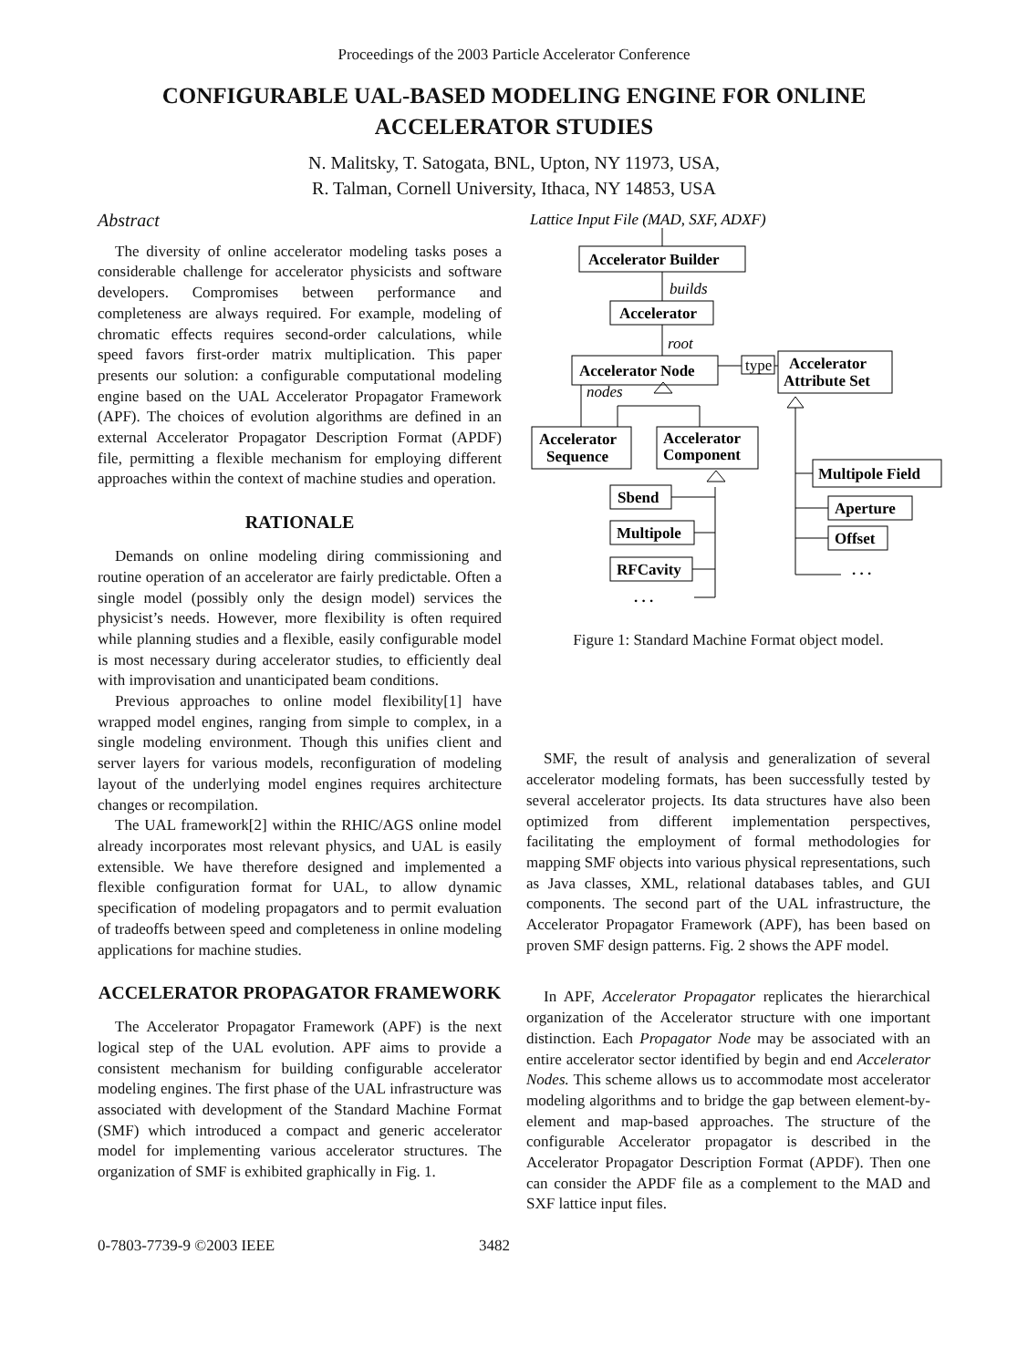Proceedings of the 2003 Particle Accelerator Conference
CONFIGURABLE UAL-BASED MODELING ENGINE FOR ONLINE ACCELERATOR STUDIES
N. Malitsky, T. Satogata, BNL, Upton, NY 11973, USA,
R. Talman, Cornell University, Ithaca, NY 14853, USA
Abstract
The diversity of online accelerator modeling tasks poses a considerable challenge for accelerator physicists and software developers. Compromises between performance and completeness are always required. For example, modeling of chromatic effects requires second-order calculations, while speed favors first-order matrix multiplication. This paper presents our solution: a configurable computational modeling engine based on the UAL Accelerator Propagator Framework (APF). The choices of evolution algorithms are defined in an external Accelerator Propagator Description Format (APDF) file, permitting a flexible mechanism for employing different approaches within the context of machine studies and operation.
RATIONALE
Demands on online modeling diring commissioning and routine operation of an accelerator are fairly predictable. Often a single model (possibly only the design model) services the physicist’s needs. However, more flexibility is often required while planning studies and a flexible, easily configurable model is most necessary during accelerator studies, to efficiently deal with improvisation and unanticipated beam conditions.
Previous approaches to online model flexibility[1] have wrapped model engines, ranging from simple to complex, in a single modeling environment. Though this unifies client and server layers for various models, reconfiguration of modeling layout of the underlying model engines requires architecture changes or recompilation.
The UAL framework[2] within the RHIC/AGS online model already incorporates most relevant physics, and UAL is easily extensible. We have therefore designed and implemented a flexible configuration format for UAL, to allow dynamic specification of modeling propagators and to permit evaluation of tradeoffs between speed and completeness in online modeling applications for machine studies.
ACCELERATOR PROPAGATOR FRAMEWORK
The Accelerator Propagator Framework (APF) is the next logical step of the UAL evolution. APF aims to provide a consistent mechanism for building configurable accelerator modeling engines. The first phase of the UAL infrastructure was associated with development of the Standard Machine Format (SMF) which introduced a compact and generic accelerator model for implementing various accelerator structures. The organization of SMF is exhibited graphically in Fig. 1.
Lattice Input File (MAD, SXF, ADXF)
Accelerator Builder
Accelerator
Accelerator Node
Accelerator
Attribute Set
Accelerator
Sequence
Accelerator
Component
Sbend
Multipole
RFCavity
Multipole Field
Aperture
Offset
. . .
. . .
builds
root
nodes
type
Figure 1: Standard Machine Format object model.
SMF, the result of analysis and generalization of several accelerator modeling formats, has been successfully tested by several accelerator projects. Its data structures have also been optimized from different implementation perspectives, facilitating the employment of formal methodologies for mapping SMF objects into various physical representations, such as Java classes, XML, relational databases tables, and GUI components. The second part of the UAL infrastructure, the Accelerator Propagator Framework (APF), has been based on proven SMF design patterns. Fig. 2 shows the APF model.
In APF, Accelerator Propagator replicates the hierarchical organization of the Accelerator structure with one important distinction. Each Propagator Node may be associated with an entire accelerator sector identified by begin and end Accelerator Nodes. This scheme allows us to accommodate most accelerator modeling algorithms and to bridge the gap between element-by-element and map-based approaches. The structure of the configurable Accelerator propagator is described in the Accelerator Propagator Description Format (APDF). Then one can consider the APDF file as a complement to the MAD and SXF lattice input files.
0-7803-7739-9 ©2003 IEEE 3482